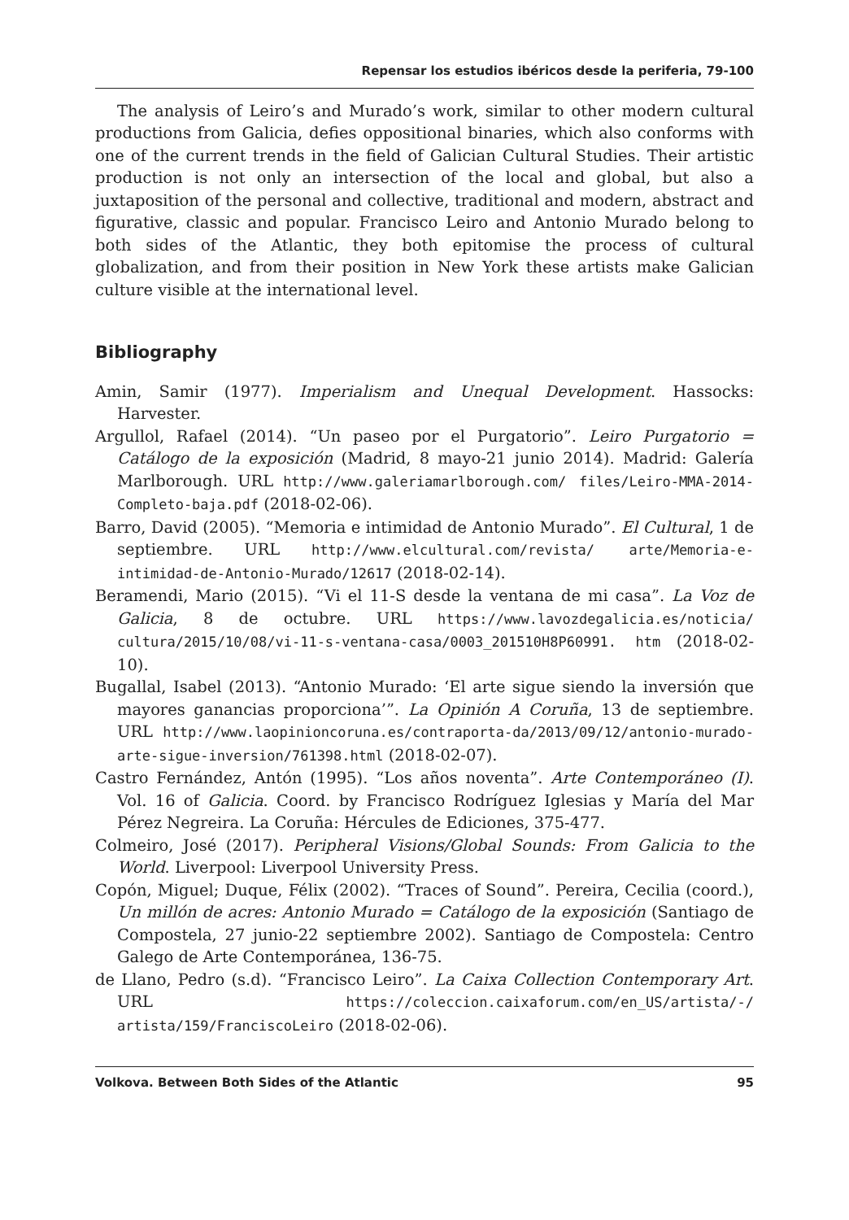Repensar los estudios ibéricos desde la periferia, 79-100
The analysis of Leiro’s and Murado’s work, similar to other modern cultural productions from Galicia, defies oppositional binaries, which also conforms with one of the current trends in the field of Galician Cultural Studies. Their artistic production is not only an intersection of the local and global, but also a juxtaposition of the personal and collective, traditional and modern, abstract and figurative, classic and popular. Francisco Leiro and Antonio Murado belong to both sides of the Atlantic, they both epitomise the process of cultural globalization, and from their position in New York these artists make Galician culture visible at the international level.
Bibliography
Amin, Samir (1977). Imperialism and Unequal Development. Hassocks: Harvester.
Argullol, Rafael (2014). “Un paseo por el Purgatorio”. Leiro Purgatorio = Catálogo de la exposición (Madrid, 8 mayo-21 junio 2014). Madrid: Galería Marlborough. URL http://www.galeriamarlborough.com/ files/Leiro-MMA-2014-Completo-baja.pdf (2018-02-06).
Barro, David (2005). “Memoria e intimidad de Antonio Murado”. El Cultural, 1 de septiembre. URL http://www.elcultural.com/revista/ arte/Memoria-e-intimidad-de-Antonio-Murado/12617 (2018-02-14).
Beramendi, Mario (2015). “Vi el 11-S desde la ventana de mi casa”. La Voz de Galicia, 8 de octubre. URL https://www.lavozdegalicia.es/noticia/ cultura/2015/10/08/vi-11-s-ventana-casa/0003_201510H8P60991. htm (2018-02-10).
Bugallal, Isabel (2013). “Antonio Murado: ‘El arte sigue siendo la inversión que mayores ganancias proporciona’”. La Opinión A Coruña, 13 de septiembre. URL http://www.laopinioncoruna.es/contraporta-da/2013/09/12/antonio-murado-arte-sigue-inversion/761398.html (2018-02-07).
Castro Fernández, Antón (1995). “Los años noventa”. Arte Contemporáneo (I). Vol. 16 of Galicia. Coord. by Francisco Rodríguez Iglesias y María del Mar Pérez Negreira. La Coruña: Hércules de Ediciones, 375-477.
Colmeiro, José (2017). Peripheral Visions/Global Sounds: From Galicia to the World. Liverpool: Liverpool University Press.
Copón, Miguel; Duque, Félix (2002). “Traces of Sound”. Pereira, Cecilia (coord.), Un millón de acres: Antonio Murado = Catálogo de la exposición (Santiago de Compostela, 27 junio-22 septiembre 2002). Santiago de Compostela: Centro Galego de Arte Contemporánea, 136-75.
de Llano, Pedro (s.d). “Francisco Leiro”. La Caixa Collection Contemporary Art. URL https://coleccion.caixaforum.com/en_US/artista/-/ artista/159/FranciscoLeiro (2018-02-06).
Volkova. Between Both Sides of the Atlantic 95